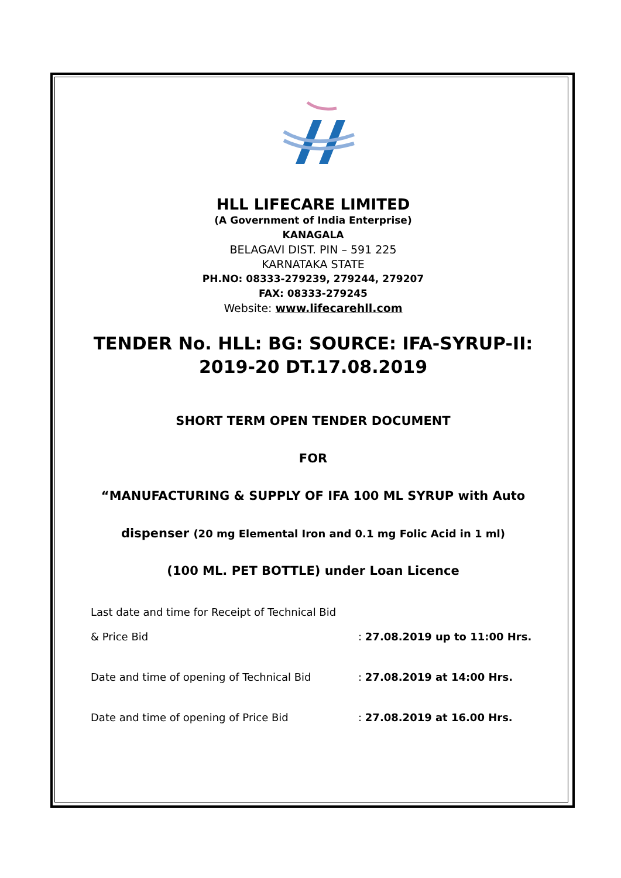HLL LIFECARE LIMITED
(A Government of India Enterprise)
KANAGALA
BELAGAVI DIST. PIN – 591 225
KARNATAKA STATE
PH.NO: 08333-279239, 279244, 279207
FAX: 08333-279245
Website: www.lifecarehll.com
TENDER No. HLL: BG: SOURCE: IFA-SYRUP-II:
2019-20 DT.17.08.2019
SHORT TERM OPEN TENDER DOCUMENT
FOR
“MANUFACTURING & SUPPLY OF IFA 100 ML SYRUP with Auto
dispenser (20 mg Elemental Iron and 0.1 mg Folic Acid in 1 ml)
(100 ML. PET BOTTLE) under Loan Licence
| Last date and time for Receipt of Technical Bid & Price Bid | : 27.08.2019 up to 11:00 Hrs. |
| Date and time of opening of Technical Bid | : 27.08.2019 at 14:00 Hrs. |
| Date and time of opening of Price Bid | : 27.08.2019 at 16.00 Hrs. |